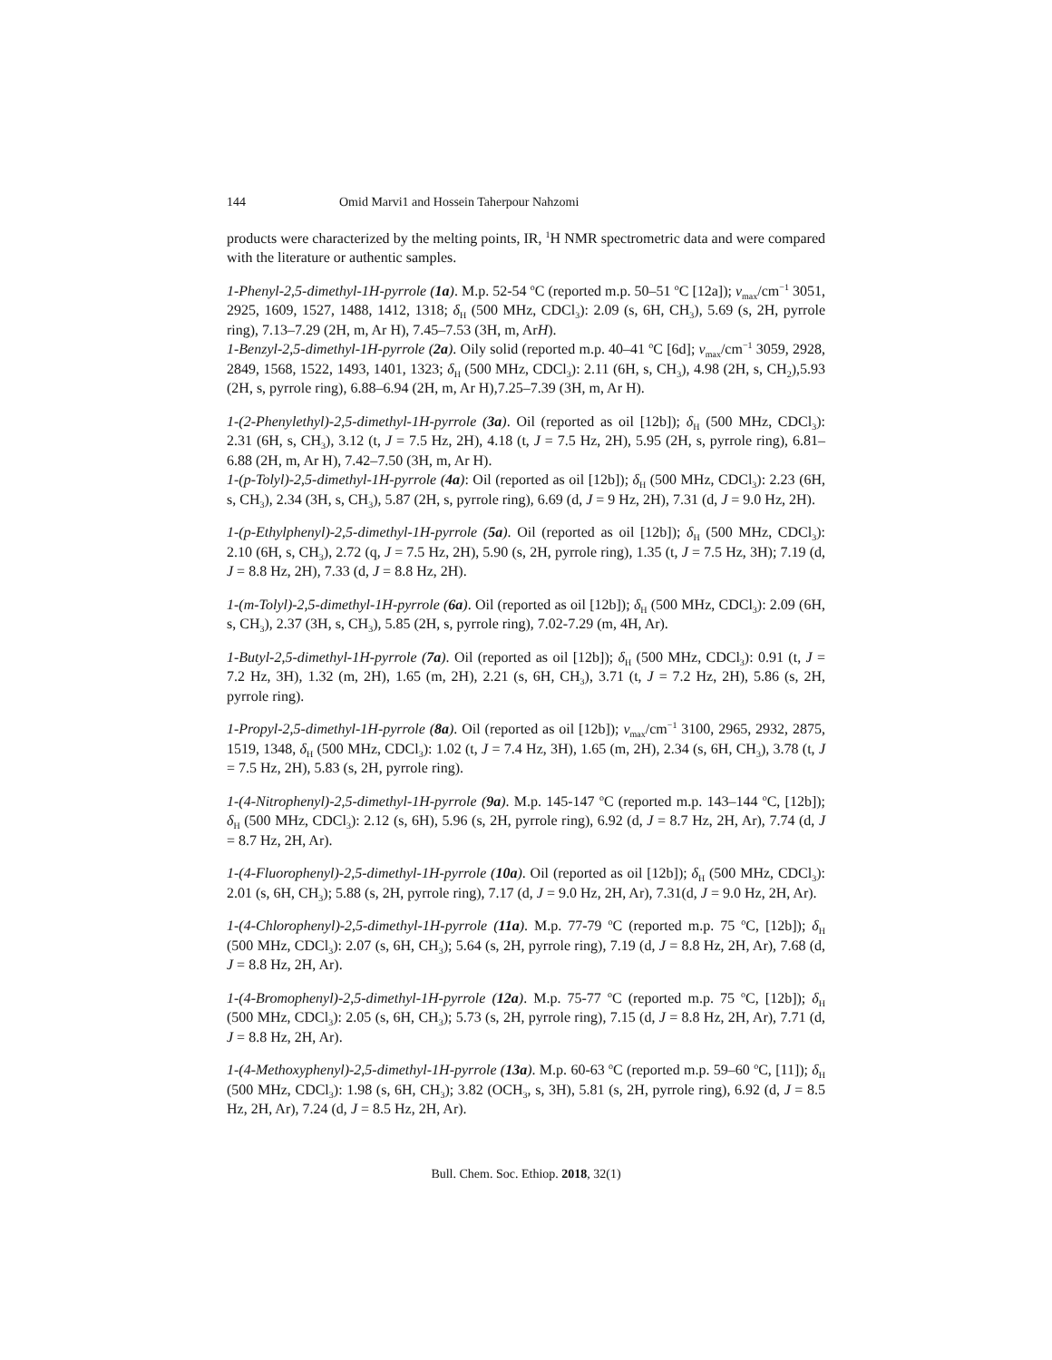144 Omid Marvi1 and Hossein Taherpour Nahzomi
products were characterized by the melting points, IR, <sup>1</sup>H NMR spectrometric data and were compared with the literature or authentic samples.
1-Phenyl-2,5-dimethyl-1H-pyrrole (1a). M.p. 52-54 <sup>o</sup>C (reported m.p. 50–51 <sup>o</sup>C [12a]); v<sub>max</sub>/cm<sup>−1</sup> 3051, 2925, 1609, 1527, 1488, 1412, 1318; δ<sub>H</sub> (500 MHz, CDCl<sub>3</sub>): 2.09 (s, 6H, CH<sub>3</sub>), 5.69 (s, 2H, pyrrole ring), 7.13–7.29 (2H, m, Ar H), 7.45–7.53 (3H, m, ArH).
1-Benzyl-2,5-dimethyl-1H-pyrrole (2a). Oily solid (reported m.p. 40–41 <sup>o</sup>C [6d]; v<sub>max</sub>/cm<sup>−1</sup> 3059, 2928, 2849, 1568, 1522, 1493, 1401, 1323; δ<sub>H</sub> (500 MHz, CDCl<sub>3</sub>): 2.11 (6H, s, CH<sub>3</sub>), 4.98 (2H, s, CH<sub>2</sub>),5.93 (2H, s, pyrrole ring), 6.88–6.94 (2H, m, Ar H),7.25–7.39 (3H, m, Ar H).
1-(2-Phenylethyl)-2,5-dimethyl-1H-pyrrole (3a). Oil (reported as oil [12b]); δ<sub>H</sub> (500 MHz, CDCl<sub>3</sub>): 2.31 (6H, s, CH<sub>3</sub>), 3.12 (t, J = 7.5 Hz, 2H), 4.18 (t, J = 7.5 Hz, 2H), 5.95 (2H, s, pyrrole ring), 6.81–6.88 (2H, m, Ar H), 7.42–7.50 (3H, m, Ar H).
1-(p-Tolyl)-2,5-dimethyl-1H-pyrrole (4a): Oil (reported as oil [12b]); δ<sub>H</sub> (500 MHz, CDCl<sub>3</sub>): 2.23 (6H, s, CH<sub>3</sub>), 2.34 (3H, s, CH<sub>3</sub>), 5.87 (2H, s, pyrrole ring), 6.69 (d, J = 9 Hz, 2H), 7.31 (d, J = 9.0 Hz, 2H).
1-(p-Ethylphenyl)-2,5-dimethyl-1H-pyrrole (5a). Oil (reported as oil [12b]); δ<sub>H</sub> (500 MHz, CDCl<sub>3</sub>): 2.10 (6H, s, CH<sub>3</sub>), 2.72 (q, J = 7.5 Hz, 2H), 5.90 (s, 2H, pyrrole ring), 1.35 (t, J = 7.5 Hz, 3H); 7.19 (d, J = 8.8 Hz, 2H), 7.33 (d, J = 8.8 Hz, 2H).
1-(m-Tolyl)-2,5-dimethyl-1H-pyrrole (6a). Oil (reported as oil [12b]); δ<sub>H</sub> (500 MHz, CDCl<sub>3</sub>): 2.09 (6H, s, CH<sub>3</sub>), 2.37 (3H, s, CH<sub>3</sub>), 5.85 (2H, s, pyrrole ring), 7.02-7.29 (m, 4H, Ar).
1-Butyl-2,5-dimethyl-1H-pyrrole (7a). Oil (reported as oil [12b]); δ<sub>H</sub> (500 MHz, CDCl<sub>3</sub>): 0.91 (t, J = 7.2 Hz, 3H), 1.32 (m, 2H), 1.65 (m, 2H), 2.21 (s, 6H, CH<sub>3</sub>), 3.71 (t, J = 7.2 Hz, 2H), 5.86 (s, 2H, pyrrole ring).
1-Propyl-2,5-dimethyl-1H-pyrrole (8a). Oil (reported as oil [12b]); v<sub>max</sub>/cm<sup>−1</sup> 3100, 2965, 2932, 2875, 1519, 1348, δ<sub>H</sub> (500 MHz, CDCl<sub>3</sub>): 1.02 (t, J = 7.4 Hz, 3H), 1.65 (m, 2H), 2.34 (s, 6H, CH<sub>3</sub>), 3.78 (t, J = 7.5 Hz, 2H), 5.83 (s, 2H, pyrrole ring).
1-(4-Nitrophenyl)-2,5-dimethyl-1H-pyrrole (9a). M.p. 145-147 <sup>o</sup>C (reported m.p. 143–144 <sup>o</sup>C, [12b]); δ<sub>H</sub> (500 MHz, CDCl<sub>3</sub>): 2.12 (s, 6H), 5.96 (s, 2H, pyrrole ring), 6.92 (d, J = 8.7 Hz, 2H, Ar), 7.74 (d, J = 8.7 Hz, 2H, Ar).
1-(4-Fluorophenyl)-2,5-dimethyl-1H-pyrrole (10a). Oil (reported as oil [12b]); δ<sub>H</sub> (500 MHz, CDCl<sub>3</sub>): 2.01 (s, 6H, CH<sub>3</sub>); 5.88 (s, 2H, pyrrole ring), 7.17 (d, J = 9.0 Hz, 2H, Ar), 7.31(d, J = 9.0 Hz, 2H, Ar).
1-(4-Chlorophenyl)-2,5-dimethyl-1H-pyrrole (11a). M.p. 77-79 <sup>o</sup>C (reported m.p. 75 <sup>o</sup>C, [12b]); δ<sub>H</sub> (500 MHz, CDCl<sub>3</sub>): 2.07 (s, 6H, CH<sub>3</sub>); 5.64 (s, 2H, pyrrole ring), 7.19 (d, J = 8.8 Hz, 2H, Ar), 7.68 (d, J = 8.8 Hz, 2H, Ar).
1-(4-Bromophenyl)-2,5-dimethyl-1H-pyrrole (12a). M.p. 75-77 <sup>o</sup>C (reported m.p. 75 <sup>o</sup>C, [12b]); δ<sub>H</sub> (500 MHz, CDCl<sub>3</sub>): 2.05 (s, 6H, CH<sub>3</sub>); 5.73 (s, 2H, pyrrole ring), 7.15 (d, J = 8.8 Hz, 2H, Ar), 7.71 (d, J = 8.8 Hz, 2H, Ar).
1-(4-Methoxyphenyl)-2,5-dimethyl-1H-pyrrole (13a). M.p. 60-63 <sup>o</sup>C (reported m.p. 59–60 <sup>o</sup>C, [11]); δ<sub>H</sub> (500 MHz, CDCl<sub>3</sub>): 1.98 (s, 6H, CH<sub>3</sub>); 3.82 (OCH<sub>3</sub>, s, 3H), 5.81 (s, 2H, pyrrole ring), 6.92 (d, J = 8.5 Hz, 2H, Ar), 7.24 (d, J = 8.5 Hz, 2H, Ar).
Bull. Chem. Soc. Ethiop. 2018, 32(1)